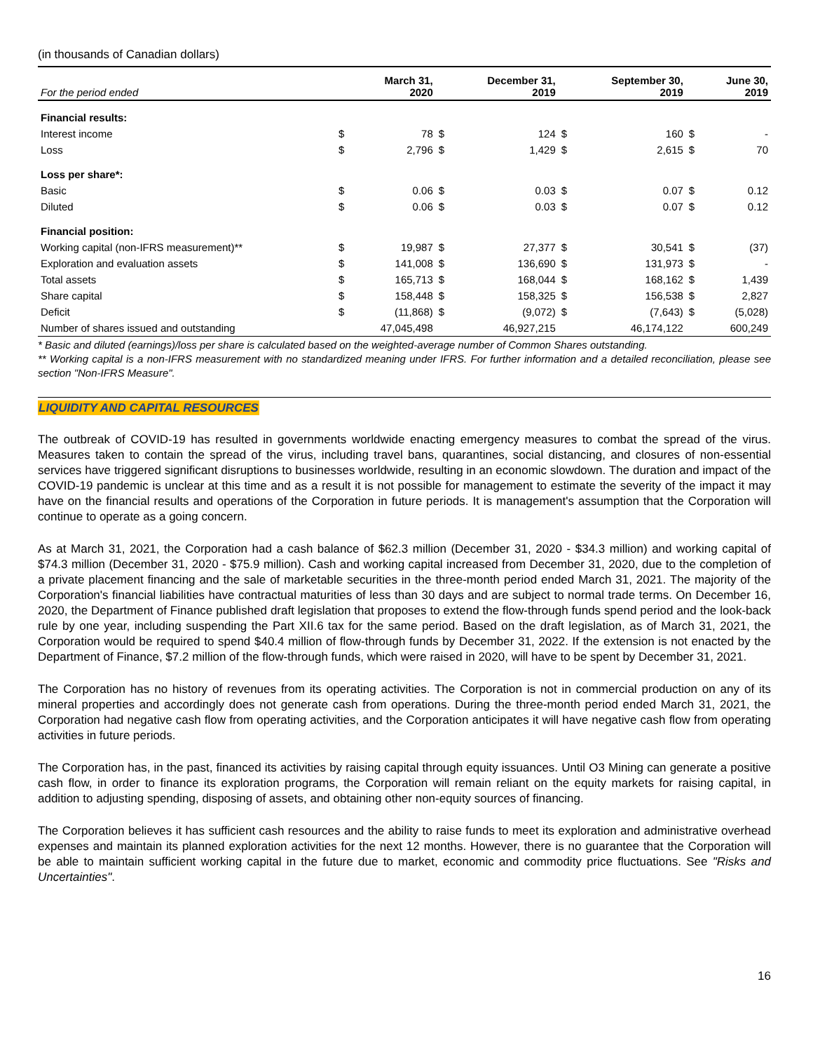(in thousands of Canadian dollars)
| For the period ended | | March 31, 2020 | | December 31, 2019 | | September 30, 2019 | | June 30, 2019 |
| --- | --- | --- | --- | --- | --- | --- | --- | --- |
| Financial results: | | | | | | | | |
| Interest income | $ | 78 | $ | 124 | $ | 160 | $ | - |
| Loss | $ | 2,796 | $ | 1,429 | $ | 2,615 | $ | 70 |
| Loss per share*: | | | | | | | | |
| Basic | $ | 0.06 | $ | 0.03 | $ | 0.07 | $ | 0.12 |
| Diluted | $ | 0.06 | $ | 0.03 | $ | 0.07 | $ | 0.12 |
| Financial position: | | | | | | | | |
| Working capital (non-IFRS measurement)** | $ | 19,987 | $ | 27,377 | $ | 30,541 | $ | (37) |
| Exploration and evaluation assets | $ | 141,008 | $ | 136,690 | $ | 131,973 | $ | - |
| Total assets | $ | 165,713 | $ | 168,044 | $ | 168,162 | $ | 1,439 |
| Share capital | $ | 158,448 | $ | 158,325 | $ | 156,538 | $ | 2,827 |
| Deficit | $ | (11,868) | $ | (9,072) | $ | (7,643) | $ | (5,028) |
| Number of shares issued and outstanding | | 47,045,498 | | 46,927,215 | | 46,174,122 | | 600,249 |
* Basic and diluted (earnings)/loss per share is calculated based on the weighted-average number of Common Shares outstanding.
** Working capital is a non-IFRS measurement with no standardized meaning under IFRS. For further information and a detailed reconciliation, please see section "Non-IFRS Measure".
LIQUIDITY AND CAPITAL RESOURCES
The outbreak of COVID-19 has resulted in governments worldwide enacting emergency measures to combat the spread of the virus. Measures taken to contain the spread of the virus, including travel bans, quarantines, social distancing, and closures of non-essential services have triggered significant disruptions to businesses worldwide, resulting in an economic slowdown. The duration and impact of the COVID-19 pandemic is unclear at this time and as a result it is not possible for management to estimate the severity of the impact it may have on the financial results and operations of the Corporation in future periods. It is management's assumption that the Corporation will continue to operate as a going concern.
As at March 31, 2021, the Corporation had a cash balance of $62.3 million (December 31, 2020 - $34.3 million) and working capital of $74.3 million (December 31, 2020 - $75.9 million). Cash and working capital increased from December 31, 2020, due to the completion of a private placement financing and the sale of marketable securities in the three-month period ended March 31, 2021. The majority of the Corporation's financial liabilities have contractual maturities of less than 30 days and are subject to normal trade terms. On December 16, 2020, the Department of Finance published draft legislation that proposes to extend the flow-through funds spend period and the look-back rule by one year, including suspending the Part XII.6 tax for the same period. Based on the draft legislation, as of March 31, 2021, the Corporation would be required to spend $40.4 million of flow-through funds by December 31, 2022. If the extension is not enacted by the Department of Finance, $7.2 million of the flow-through funds, which were raised in 2020, will have to be spent by December 31, 2021.
The Corporation has no history of revenues from its operating activities. The Corporation is not in commercial production on any of its mineral properties and accordingly does not generate cash from operations. During the three-month period ended March 31, 2021, the Corporation had negative cash flow from operating activities, and the Corporation anticipates it will have negative cash flow from operating activities in future periods.
The Corporation has, in the past, financed its activities by raising capital through equity issuances. Until O3 Mining can generate a positive cash flow, in order to finance its exploration programs, the Corporation will remain reliant on the equity markets for raising capital, in addition to adjusting spending, disposing of assets, and obtaining other non-equity sources of financing.
The Corporation believes it has sufficient cash resources and the ability to raise funds to meet its exploration and administrative overhead expenses and maintain its planned exploration activities for the next 12 months. However, there is no guarantee that the Corporation will be able to maintain sufficient working capital in the future due to market, economic and commodity price fluctuations. See "Risks and Uncertainties".
16